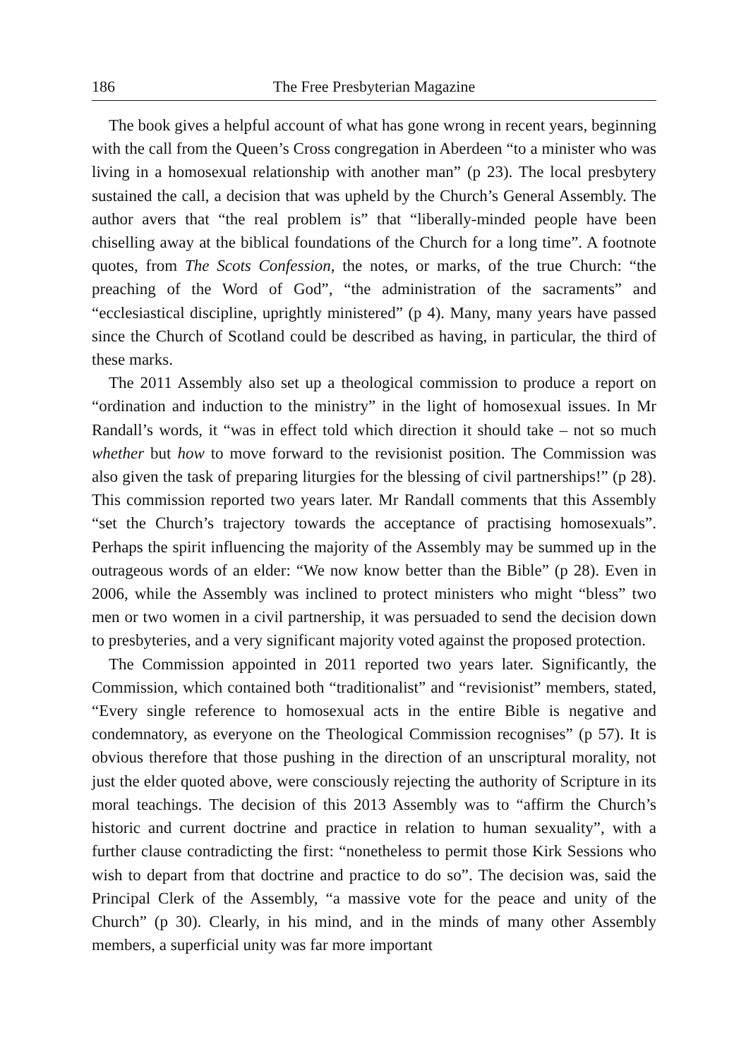186 The Free Presbyterian Magazine
The book gives a helpful account of what has gone wrong in recent years, beginning with the call from the Queen’s Cross congregation in Aberdeen “to a minister who was living in a homosexual relationship with another man” (p 23). The local presbytery sustained the call, a decision that was upheld by the Church’s General Assembly. The author avers that “the real problem is” that “liberally-minded people have been chiselling away at the biblical foundations of the Church for a long time”. A footnote quotes, from The Scots Confession, the notes, or marks, of the true Church: “the preaching of the Word of God”, “the administration of the sacraments” and “ecclesiastical discipline, uprightly ministered” (p 4). Many, many years have passed since the Church of Scotland could be described as having, in particular, the third of these marks.
The 2011 Assembly also set up a theological commission to produce a report on “ordination and induction to the ministry” in the light of homosexual issues. In Mr Randall’s words, it “was in effect told which direction it should take – not so much whether but how to move forward to the revisionist position. The Commission was also given the task of preparing liturgies for the blessing of civil partnerships!” (p 28). This commission reported two years later. Mr Randall comments that this Assembly “set the Church’s trajectory towards the acceptance of practising homosexuals”. Perhaps the spirit influencing the majority of the Assembly may be summed up in the outrageous words of an elder: “We now know better than the Bible” (p 28). Even in 2006, while the Assembly was inclined to protect ministers who might “bless” two men or two women in a civil partnership, it was persuaded to send the decision down to presbyteries, and a very significant majority voted against the proposed protection.
The Commission appointed in 2011 reported two years later. Significantly, the Commission, which contained both “traditionalist” and “revisionist” members, stated, “Every single reference to homosexual acts in the entire Bible is negative and condemnatory, as everyone on the Theological Commission recognises” (p 57). It is obvious therefore that those pushing in the direction of an unscriptural morality, not just the elder quoted above, were consciously rejecting the authority of Scripture in its moral teachings. The decision of this 2013 Assembly was to “affirm the Church’s historic and current doctrine and practice in relation to human sexuality”, with a further clause contradicting the first: “nonetheless to permit those Kirk Sessions who wish to depart from that doctrine and practice to do so”. The decision was, said the Principal Clerk of the Assembly, “a massive vote for the peace and unity of the Church” (p 30). Clearly, in his mind, and in the minds of many other Assembly members, a superficial unity was far more important